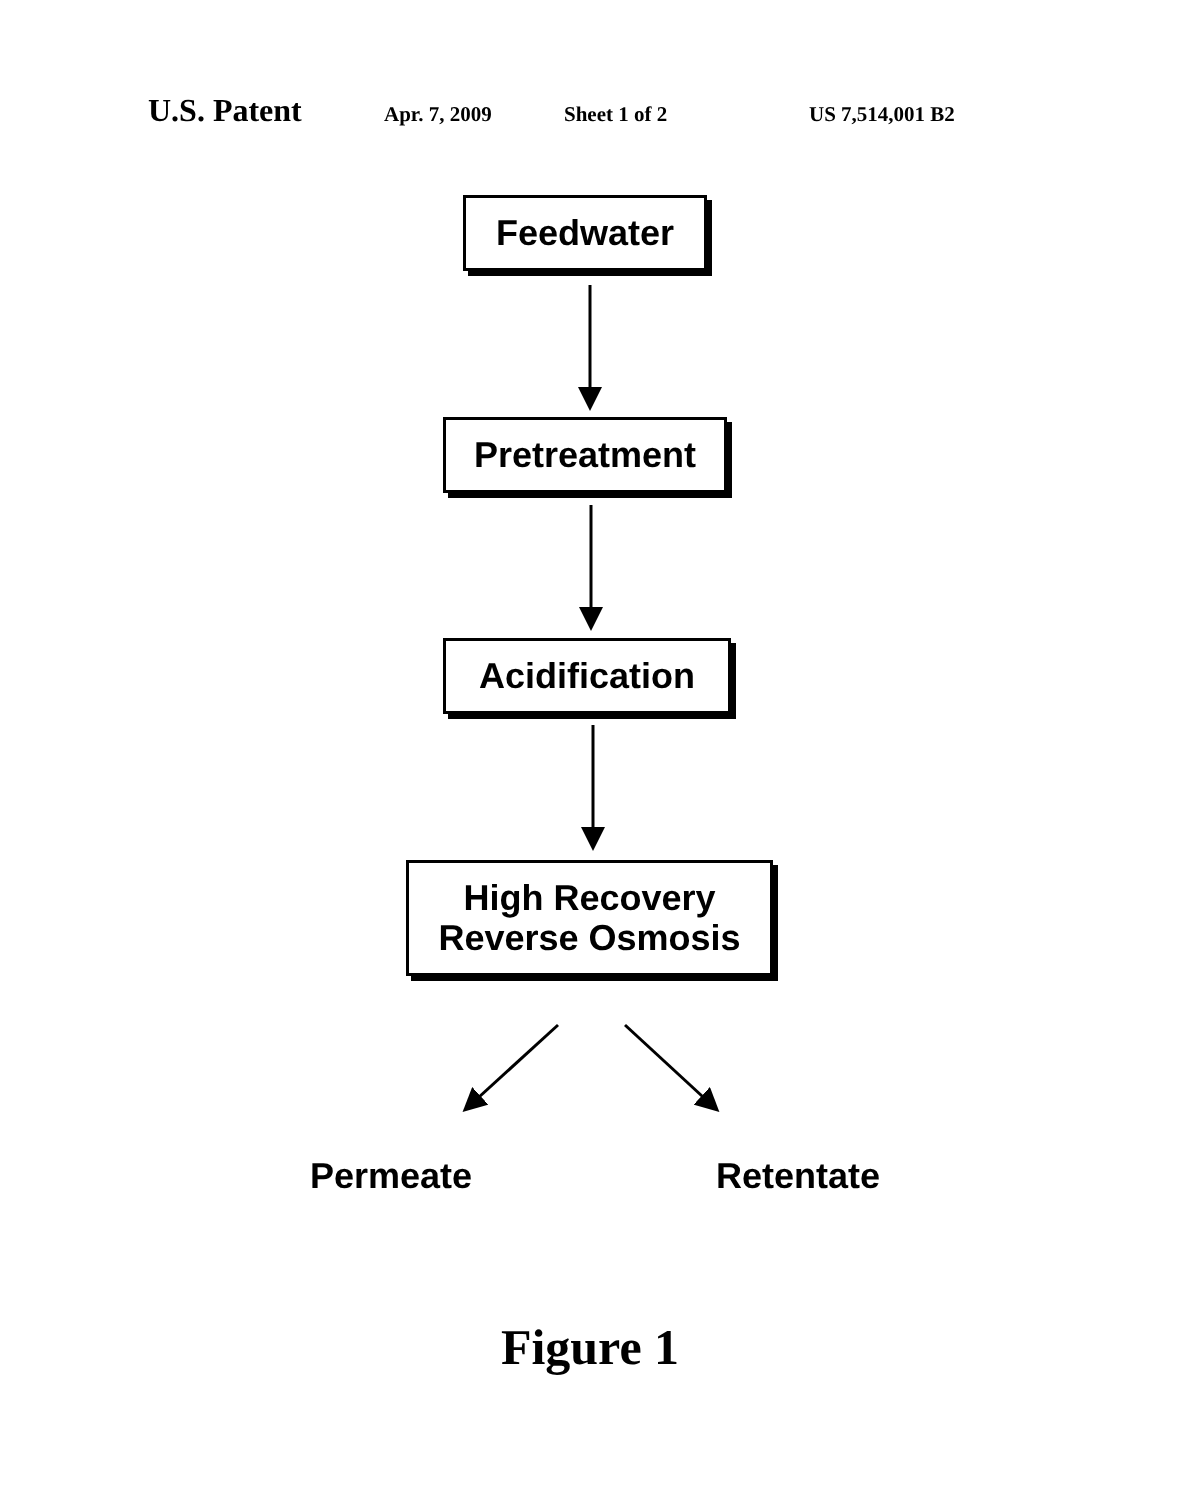U.S. Patent Apr. 7, 2009 Sheet 1 of 2 US 7,514,001 B2
Feedwater
Pretreatment
Acidification
High Recovery
Reverse Osmosis
Permeate Retentate
Figure 1